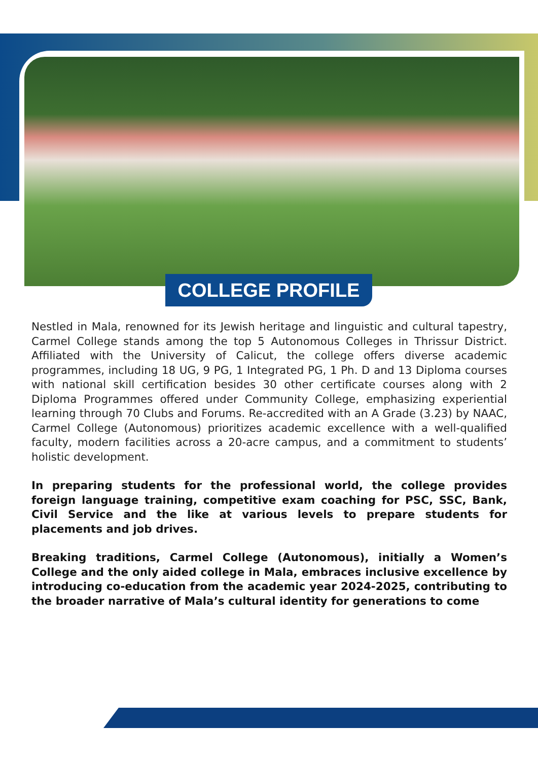COLLEGE PROFILE
Nestled in Mala, renowned for its Jewish heritage and linguistic and cultural tapestry, Carmel College stands among the top 5 Autonomous Colleges in Thrissur District. Affiliated with the University of Calicut, the college offers diverse academic programmes, including 18 UG, 9 PG, 1 Integrated PG, 1 Ph. D and 13 Diploma courses with national skill certification besides 30 other certificate courses along with 2 Diploma Programmes offered under Community College, emphasizing experiential learning through 70 Clubs and Forums. Re-accredited with an A Grade (3.23) by NAAC, Carmel College (Autonomous) prioritizes academic excellence with a well-qualified faculty, modern facilities across a 20-acre campus, and a commitment to students’ holistic development.
In preparing students for the professional world, the college provides foreign language training, competitive exam coaching for PSC, SSC, Bank, Civil Service and the like at various levels to prepare students for placements and job drives.
Breaking traditions, Carmel College (Autonomous), initially a Women’s College and the only aided college in Mala, embraces inclusive excellence by introducing co-education from the academic year 2024-2025, contributing to the broader narrative of Mala’s cultural identity for generations to come